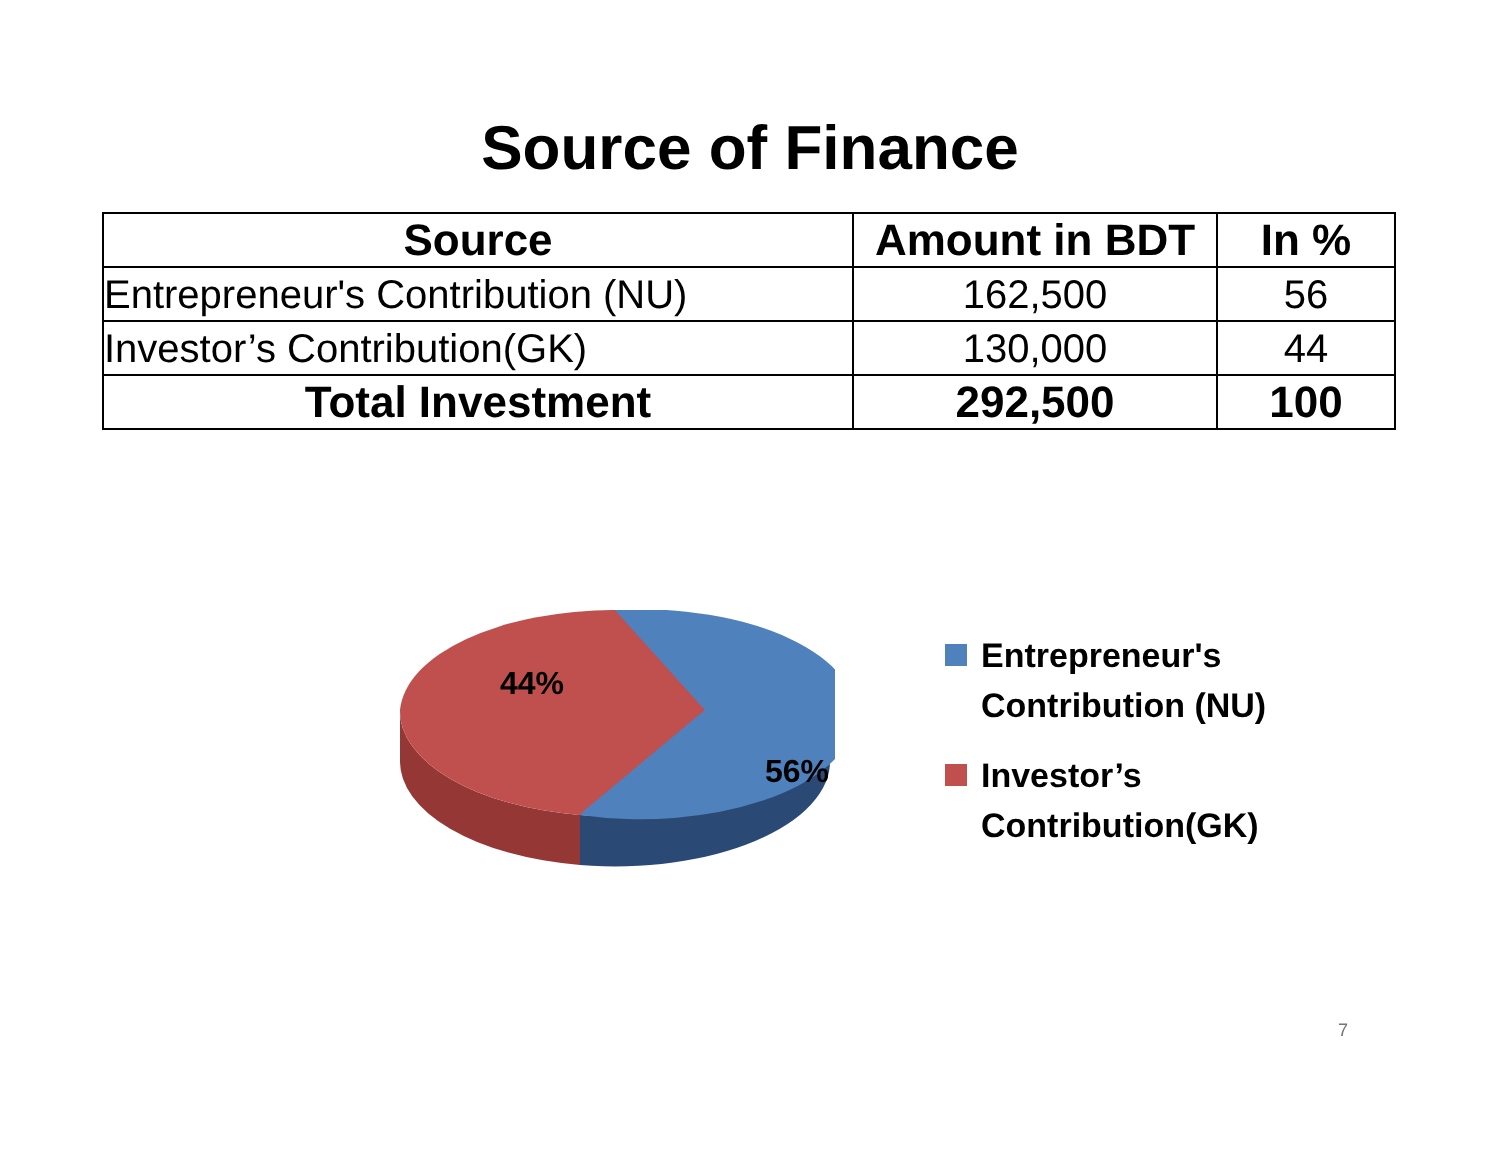Source of Finance
| Source | Amount in BDT | In % |
| --- | --- | --- |
| Entrepreneur's Contribution (NU) | 162,500 | 56 |
| Investor’s Contribution(GK) | 130,000 | 44 |
| Total Investment | 292,500 | 100 |
44%
56%
Entrepreneur's
Contribution (NU)
Investor’s
Contribution(GK)
7